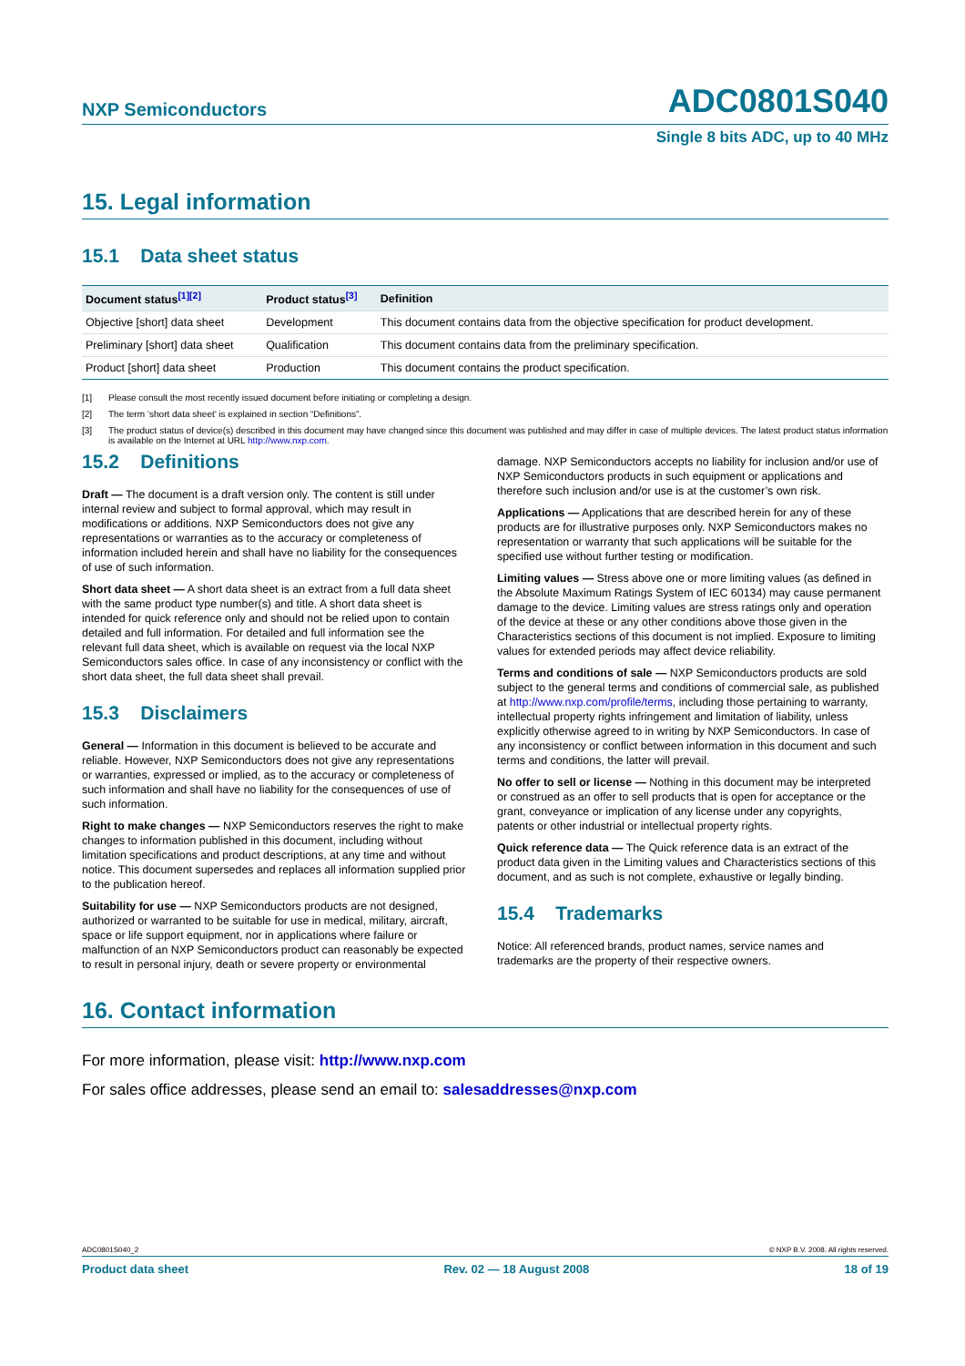NXP Semiconductors ADC0801S040
Single 8 bits ADC, up to 40 MHz
15. Legal information
15.1 Data sheet status
| Document status<sup>[1][2]</sup> | Product status<sup>[3]</sup> | Definition |
| --- | --- | --- |
| Objective [short] data sheet | Development | This document contains data from the objective specification for product development. |
| Preliminary [short] data sheet | Qualification | This document contains data from the preliminary specification. |
| Product [short] data sheet | Production | This document contains the product specification. |
[1] Please consult the most recently issued document before initiating or completing a design.
[2] The term ‘short data sheet’ is explained in section “Definitions”.
[3] The product status of device(s) described in this document may have changed since this document was published and may differ in case of multiple devices. The latest product status information is available on the Internet at URL http://www.nxp.com.
15.2 Definitions
Draft — The document is a draft version only. The content is still under internal review and subject to formal approval, which may result in modifications or additions. NXP Semiconductors does not give any representations or warranties as to the accuracy or completeness of information included herein and shall have no liability for the consequences of use of such information.
Short data sheet — A short data sheet is an extract from a full data sheet with the same product type number(s) and title. A short data sheet is intended for quick reference only and should not be relied upon to contain detailed and full information. For detailed and full information see the relevant full data sheet, which is available on request via the local NXP Semiconductors sales office. In case of any inconsistency or conflict with the short data sheet, the full data sheet shall prevail.
15.3 Disclaimers
General — Information in this document is believed to be accurate and reliable. However, NXP Semiconductors does not give any representations or warranties, expressed or implied, as to the accuracy or completeness of such information and shall have no liability for the consequences of use of such information.
Right to make changes — NXP Semiconductors reserves the right to make changes to information published in this document, including without limitation specifications and product descriptions, at any time and without notice. This document supersedes and replaces all information supplied prior to the publication hereof.
Suitability for use — NXP Semiconductors products are not designed, authorized or warranted to be suitable for use in medical, military, aircraft, space or life support equipment, nor in applications where failure or malfunction of an NXP Semiconductors product can reasonably be expected to result in personal injury, death or severe property or environmental
damage. NXP Semiconductors accepts no liability for inclusion and/or use of NXP Semiconductors products in such equipment or applications and therefore such inclusion and/or use is at the customer’s own risk.
Applications — Applications that are described herein for any of these products are for illustrative purposes only. NXP Semiconductors makes no representation or warranty that such applications will be suitable for the specified use without further testing or modification.
Limiting values — Stress above one or more limiting values (as defined in the Absolute Maximum Ratings System of IEC 60134) may cause permanent damage to the device. Limiting values are stress ratings only and operation of the device at these or any other conditions above those given in the Characteristics sections of this document is not implied. Exposure to limiting values for extended periods may affect device reliability.
Terms and conditions of sale — NXP Semiconductors products are sold subject to the general terms and conditions of commercial sale, as published at http://www.nxp.com/profile/terms, including those pertaining to warranty, intellectual property rights infringement and limitation of liability, unless explicitly otherwise agreed to in writing by NXP Semiconductors. In case of any inconsistency or conflict between information in this document and such terms and conditions, the latter will prevail.
No offer to sell or license — Nothing in this document may be interpreted or construed as an offer to sell products that is open for acceptance or the grant, conveyance or implication of any license under any copyrights, patents or other industrial or intellectual property rights.
Quick reference data — The Quick reference data is an extract of the product data given in the Limiting values and Characteristics sections of this document, and as such is not complete, exhaustive or legally binding.
15.4 Trademarks
Notice: All referenced brands, product names, service names and trademarks are the property of their respective owners.
16. Contact information
For more information, please visit: http://www.nxp.com
For sales office addresses, please send an email to: salesaddresses@nxp.com
ADC0801S040_2 © NXP B.V. 2008. All rights reserved.
Product data sheet Rev. 02 — 18 August 2008 18 of 19